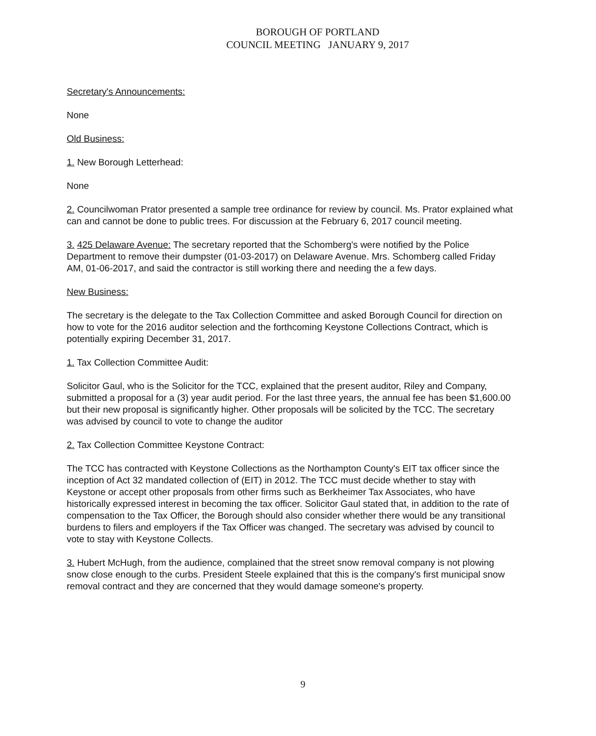BOROUGH OF PORTLAND
COUNCIL MEETING JANUARY 9, 2017
Secretary's Announcements:
None
Old Business:
1. New Borough Letterhead:
None
2. Councilwoman Prator presented a sample tree ordinance for review by council. Ms. Prator explained what can and cannot be done to public trees. For discussion at the February 6, 2017 council meeting.
3. 425 Delaware Avenue: The secretary reported that the Schomberg's were notified by the Police Department to remove their dumpster (01-03-2017) on Delaware Avenue. Mrs. Schomberg called Friday AM, 01-06-2017, and said the contractor is still working there and needing the a few days.
New Business:
The secretary is the delegate to the Tax Collection Committee and asked Borough Council for direction on how to vote for the 2016 auditor selection and the forthcoming Keystone Collections Contract, which is potentially expiring December 31, 2017.
1. Tax Collection Committee Audit:
Solicitor Gaul, who is the Solicitor for the TCC, explained that the present auditor, Riley and Company, submitted a proposal for a (3) year audit period. For the last three years, the annual fee has been $1,600.00 but their new proposal is significantly higher. Other proposals will be solicited by the TCC. The secretary was advised by council to vote to change the auditor
2. Tax Collection Committee Keystone Contract:
The TCC has contracted with Keystone Collections as the Northampton County's EIT tax officer since the inception of Act 32 mandated collection of (EIT) in 2012. The TCC must decide whether to stay with Keystone or accept other proposals from other firms such as Berkheimer Tax Associates, who have historically expressed interest in becoming the tax officer. Solicitor Gaul stated that, in addition to the rate of compensation to the Tax Officer, the Borough should also consider whether there would be any transitional burdens to filers and employers if the Tax Officer was changed. The secretary was advised by council to vote to stay with Keystone Collects.
3. Hubert McHugh, from the audience, complained that the street snow removal company is not plowing snow close enough to the curbs. President Steele explained that this is the company's first municipal snow removal contract and they are concerned that they would damage someone's property.
9